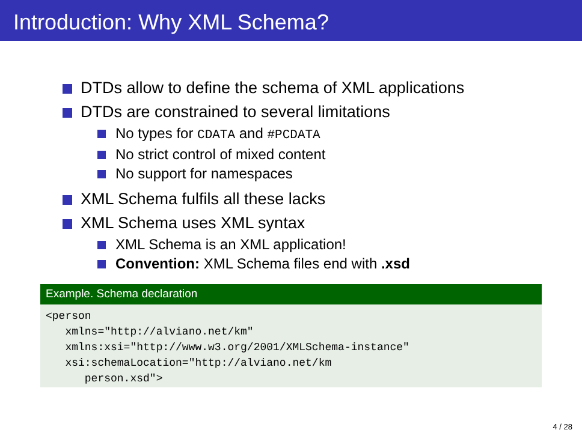Introduction: Why XML Schema?
DTDs allow to define the schema of XML applications
DTDs are constrained to several limitations
No types for CDATA and #PCDATA
No strict control of mixed content
No support for namespaces
XML Schema fulfils all these lacks
XML Schema uses XML syntax
XML Schema is an XML application!
Convention: XML Schema files end with .xsd
Example. Schema declaration
<person xmlns="http://alviano.net/km" xmlns:xsi="http://www.w3.org/2001/XMLSchema-instance" xsi:schemaLocation="http://alviano.net/km person.xsd">
4 / 28